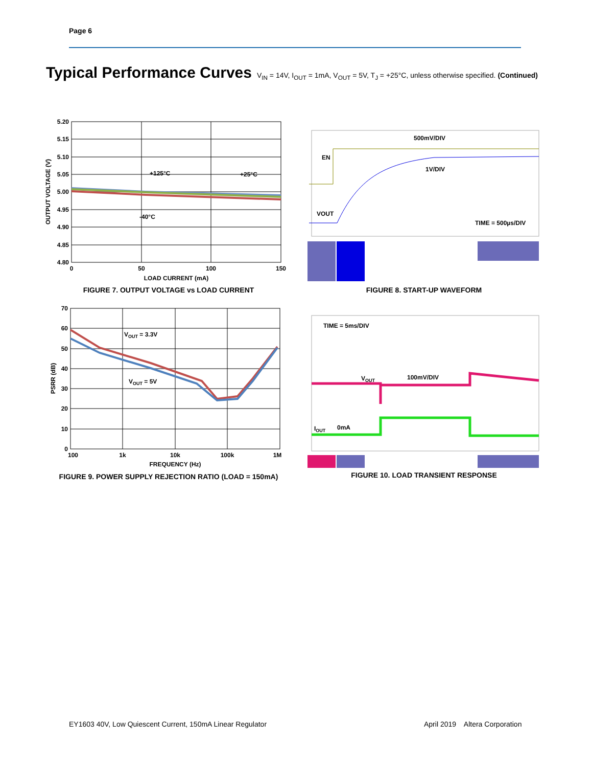Page 6
Typical Performance Curves V<sub>IN</sub> = 14V, I<sub>OUT</sub> = 1mA, V<sub>OUT</sub> = 5V, T<sub>J</sub> = +25°C, unless otherwise specified. (Continued)
5.20
5.15
5.10
5.05
5.00
4.95
4.90
4.85
4.80
0
50
100
150
LOAD CURRENT (mA)
OUTPUT VOLTAGE (V)
+125°C
+25°C
-40°C
FIGURE 7. OUTPUT VOLTAGE vs LOAD CURRENT
500mV/DIV
EN
1V/DIV
VOUT
TIME = 500µs/DIV
FIGURE 8. START-UP WAVEFORM
70
60
50
40
30
20
10
0
100
1k
10k
100k
1M
FREQUENCY (Hz)
PSRR (dB)
VOUT = 3.3V
VOUT = 5V
FIGURE 9. POWER SUPPLY REJECTION RATIO (LOAD = 150mA)
TIME = 5ms/DIV
VOUT
100mV/DIV
IOUT
0mA
FIGURE 10. LOAD TRANSIENT RESPONSE
EY1603 40V, Low Quiescent Current, 150mA Linear Regulator
April 2019 Altera Corporation